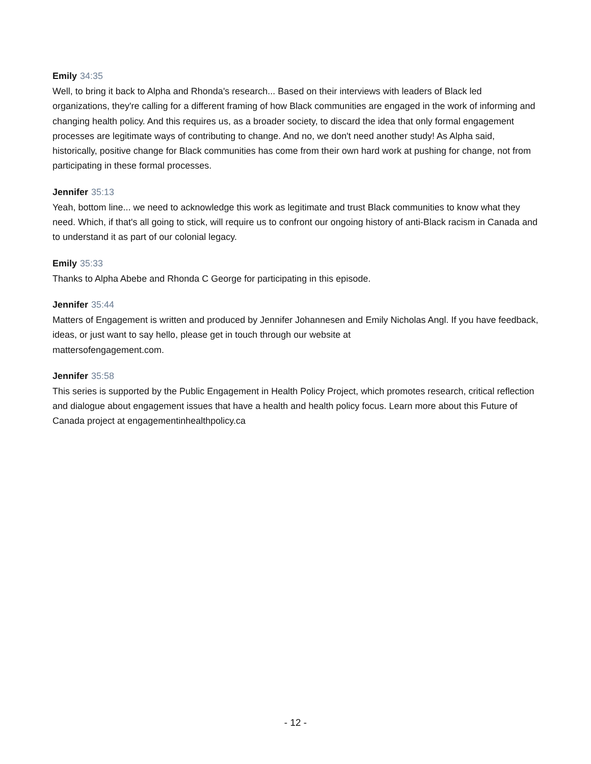Emily 34:35
Well, to bring it back to Alpha and Rhonda's research... Based on their interviews with leaders of Black led organizations, they're calling for a different framing of how Black communities are engaged in the work of informing and changing health policy. And this requires us, as a broader society, to discard the idea that only formal engagement processes are legitimate ways of contributing to change. And no, we don't need another study! As Alpha said, historically, positive change for Black communities has come from their own hard work at pushing for change, not from participating in these formal processes.
Jennifer 35:13
Yeah, bottom line... we need to acknowledge this work as legitimate and trust Black communities to know what they need. Which, if that's all going to stick, will require us to confront our ongoing history of anti-Black racism in Canada and to understand it as part of our colonial legacy.
Emily 35:33
Thanks to Alpha Abebe and Rhonda C George for participating in this episode.
Jennifer 35:44
Matters of Engagement is written and produced by Jennifer Johannesen and Emily Nicholas Angl. If you have feedback, ideas, or just want to say hello, please get in touch through our website at
mattersofengagement.com.
Jennifer 35:58
This series is supported by the Public Engagement in Health Policy Project, which promotes research, critical reflection and dialogue about engagement issues that have a health and health policy focus. Learn more about this Future of Canada project at engagementinhealthpolicy.ca
- 12 -